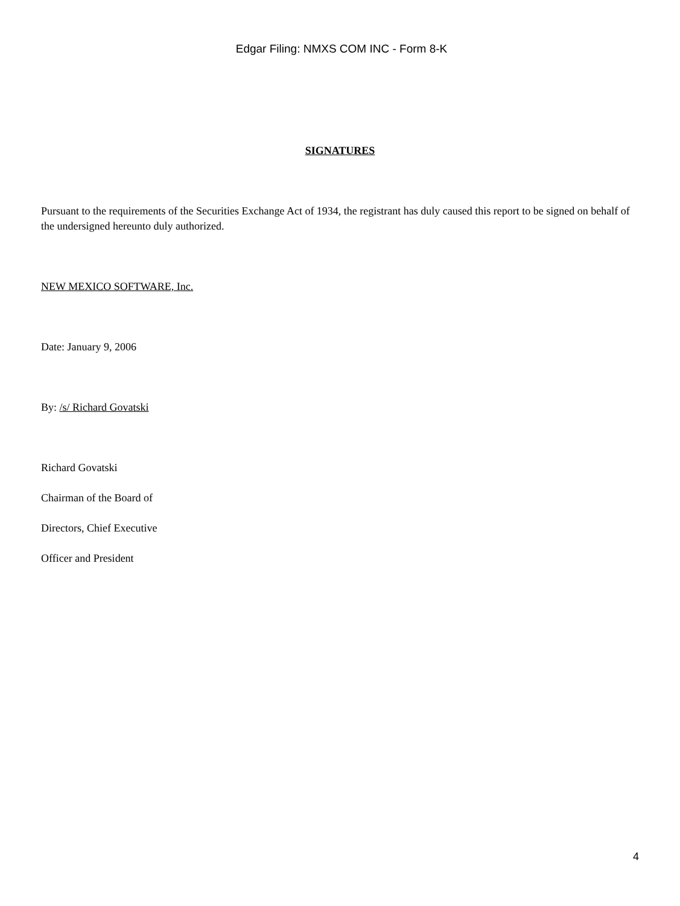Edgar Filing: NMXS COM INC - Form 8-K
SIGNATURES
Pursuant to the requirements of the Securities Exchange Act of 1934, the registrant has duly caused this report to be signed on behalf of the undersigned hereunto duly authorized.
NEW MEXICO SOFTWARE, Inc.
Date: January 9, 2006
By: /s/ Richard Govatski
Richard Govatski
Chairman of the Board of
Directors, Chief Executive
Officer and President
4